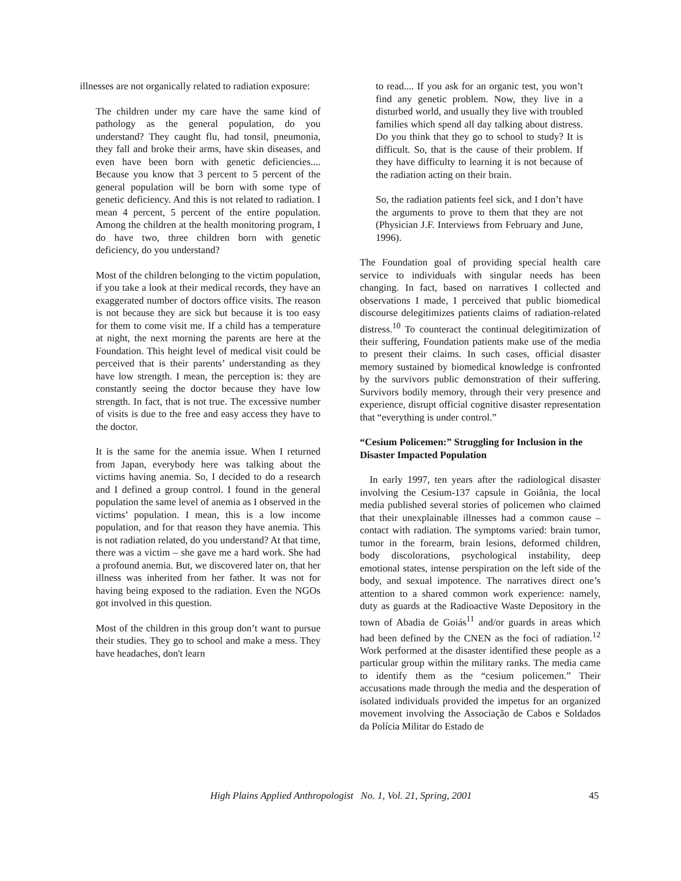illnesses are not organically related to radiation exposure:
The children under my care have the same kind of pathology as the general population, do you understand? They caught flu, had tonsil, pneumonia, they fall and broke their arms, have skin diseases, and even have been born with genetic deficiencies.... Because you know that 3 percent to 5 percent of the general population will be born with some type of genetic deficiency. And this is not related to radiation. I mean 4 percent, 5 percent of the entire population. Among the children at the health monitoring program, I do have two, three children born with genetic deficiency, do you understand?
Most of the children belonging to the victim population, if you take a look at their medical records, they have an exaggerated number of doctors office visits. The reason is not because they are sick but because it is too easy for them to come visit me. If a child has a temperature at night, the next morning the parents are here at the Foundation. This height level of medical visit could be perceived that is their parents’ understanding as they have low strength. I mean, the perception is: they are constantly seeing the doctor because they have low strength. In fact, that is not true. The excessive number of visits is due to the free and easy access they have to the doctor.
It is the same for the anemia issue. When I returned from Japan, everybody here was talking about the victims having anemia. So, I decided to do a research and I defined a group control. I found in the general population the same level of anemia as I observed in the victims’ population. I mean, this is a low income population, and for that reason they have anemia. This is not radiation related, do you understand? At that time, there was a victim – she gave me a hard work. She had a profound anemia. But, we discovered later on, that her illness was inherited from her father. It was not for having being exposed to the radiation. Even the NGOs got involved in this question.
Most of the children in this group don’t want to pursue their studies. They go to school and make a mess. They have headaches, don't learn
to read.... If you ask for an organic test, you won’t find any genetic problem. Now, they live in a disturbed world, and usually they live with troubled families which spend all day talking about distress. Do you think that they go to school to study? It is difficult. So, that is the cause of their problem. If they have difficulty to learning it is not because of the radiation acting on their brain.
So, the radiation patients feel sick, and I don’t have the arguments to prove to them that they are not (Physician J.F. Interviews from February and June, 1996).
The Foundation goal of providing special health care service to individuals with singular needs has been changing. In fact, based on narratives I collected and observations I made, I perceived that public biomedical discourse delegitimizes patients claims of radiation-related distress.<sup>10</sup> To counteract the continual delegitimization of their suffering, Foundation patients make use of the media to present their claims. In such cases, official disaster memory sustained by biomedical knowledge is confronted by the survivors public demonstration of their suffering. Survivors bodily memory, through their very presence and experience, disrupt official cognitive disaster representation that “everything is under control.”
“Cesium Policemen:” Struggling for Inclusion in the Disaster Impacted Population
In early 1997, ten years after the radiological disaster involving the Cesium-137 capsule in Goiânia, the local media published several stories of policemen who claimed that their unexplainable illnesses had a common cause – contact with radiation. The symptoms varied: brain tumor, tumor in the forearm, brain lesions, deformed children, body discolorations, psychological instability, deep emotional states, intense perspiration on the left side of the body, and sexual impotence. The narratives direct one’s attention to a shared common work experience: namely, duty as guards at the Radioactive Waste Depository in the town of Abadia de Goiás<sup>11</sup> and/or guards in areas which had been defined by the CNEN as the foci of radiation.<sup>12</sup> Work performed at the disaster identified these people as a particular group within the military ranks. The media came to identify them as the “cesium policemen.” Their accusations made through the media and the desperation of isolated individuals provided the impetus for an organized movement involving the Associação de Cabos e Soldados da Polícia Militar do Estado de
High Plains Applied Anthropologist No. 1, Vol. 21, Spring, 2001 45